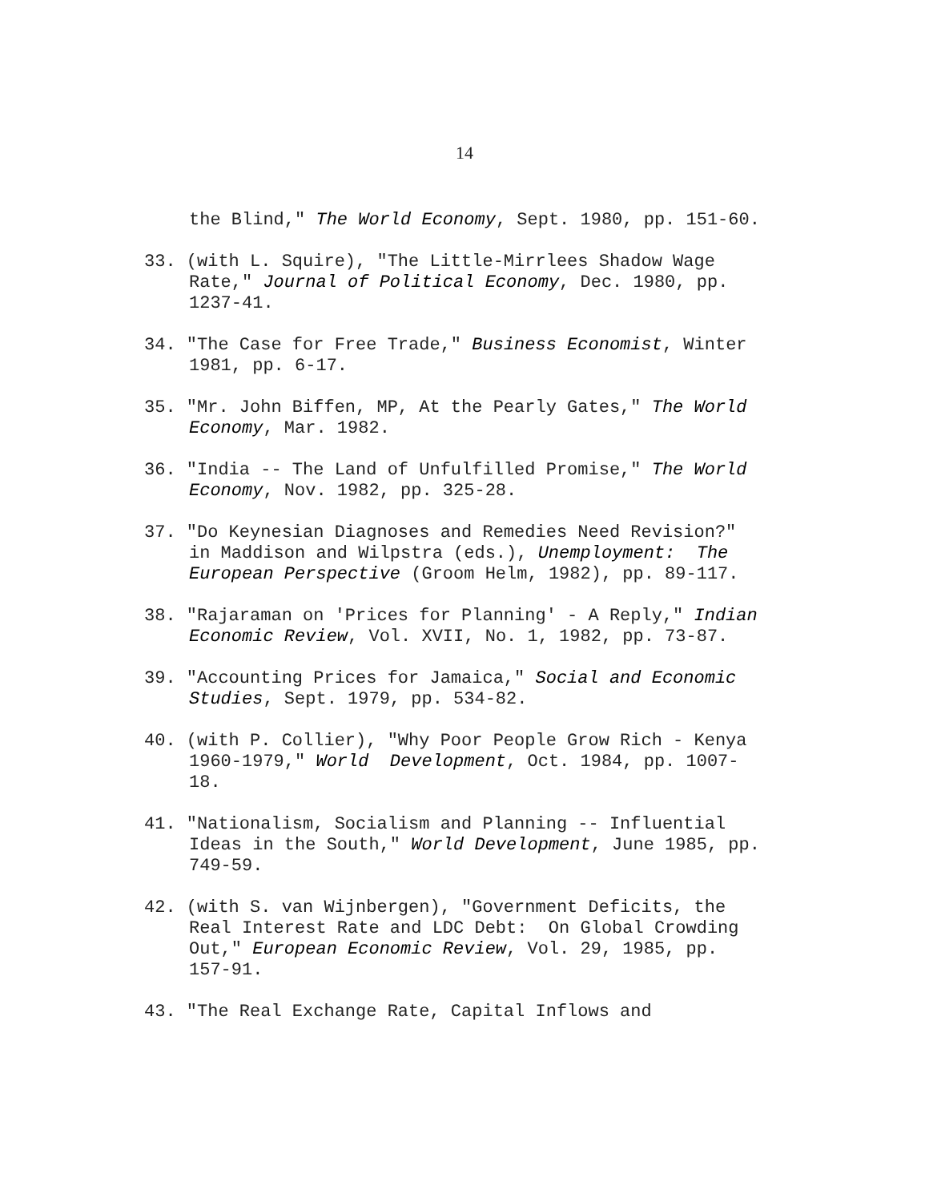14
the Blind," The World Economy, Sept. 1980, pp. 151-60.
33. (with L. Squire), "The Little-Mirrlees Shadow Wage
Rate," Journal of Political Economy, Dec. 1980, pp.
1237-41.
34. "The Case for Free Trade," Business Economist, Winter
1981, pp. 6-17.
35. "Mr. John Biffen, MP, At the Pearly Gates," The World
Economy, Mar. 1982.
36. "India -- The Land of Unfulfilled Promise," The World
Economy, Nov. 1982, pp. 325-28.
37. "Do Keynesian Diagnoses and Remedies Need Revision?"
in Maddison and Wilpstra (eds.), Unemployment: The
European Perspective (Groom Helm, 1982), pp. 89-117.
38. "Rajaraman on 'Prices for Planning' - A Reply," Indian
Economic Review, Vol. XVII, No. 1, 1982, pp. 73-87.
39. "Accounting Prices for Jamaica," Social and Economic
Studies, Sept. 1979, pp. 534-82.
40. (with P. Collier), "Why Poor People Grow Rich - Kenya
1960-1979," World Development, Oct. 1984, pp. 1007-
18.
41. "Nationalism, Socialism and Planning -- Influential
Ideas in the South," World Development, June 1985, pp.
749-59.
42. (with S. van Wijnbergen), "Government Deficits, the
Real Interest Rate and LDC Debt: On Global Crowding
Out," European Economic Review, Vol. 29, 1985, pp.
157-91.
43. "The Real Exchange Rate, Capital Inflows and